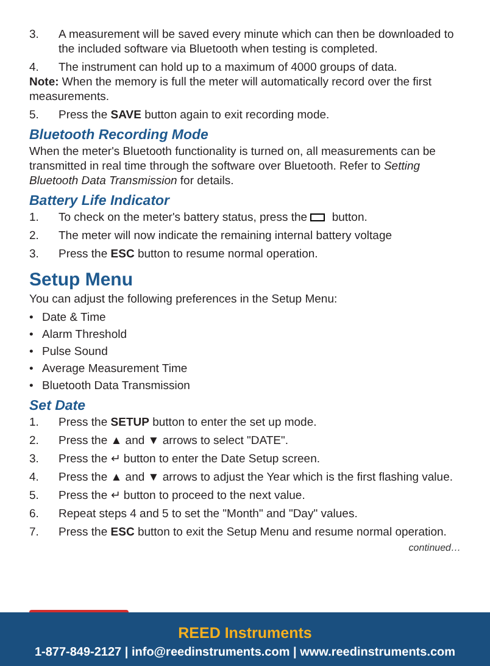3. A measurement will be saved every minute which can then be downloaded to the included software via Bluetooth when testing is completed.
4. The instrument can hold up to a maximum of 4000 groups of data.
Note: When the memory is full the meter will automatically record over the first measurements.
5. Press the SAVE button again to exit recording mode.
Bluetooth Recording Mode
When the meter's Bluetooth functionality is turned on, all measurements can be transmitted in real time through the software over Bluetooth. Refer to Setting Bluetooth Data Transmission for details.
Battery Life Indicator
1. To check on the meter's battery status, press the button.
2. The meter will now indicate the remaining internal battery voltage
3. Press the ESC button to resume normal operation.
Setup Menu
You can adjust the following preferences in the Setup Menu:
• Date & Time
• Alarm Threshold
• Pulse Sound
• Average Measurement Time
• Bluetooth Data Transmission
Set Date
1. Press the SETUP button to enter the set up mode.
2. Press the ▲ and ▼ arrows to select "DATE".
3. Press the ↵ button to enter the Date Setup screen.
4. Press the ▲ and ▼ arrows to adjust the Year which is the first flashing value.
5. Press the ↵ button to proceed to the next value.
6. Repeat steps 4 and 5 to set the "Month" and "Day" values.
7. Press the ESC button to exit the Setup Menu and resume normal operation.
continued…
REED Instruments
1-877-849-2127 | info@reedinstruments.com | www.reedinstruments.com